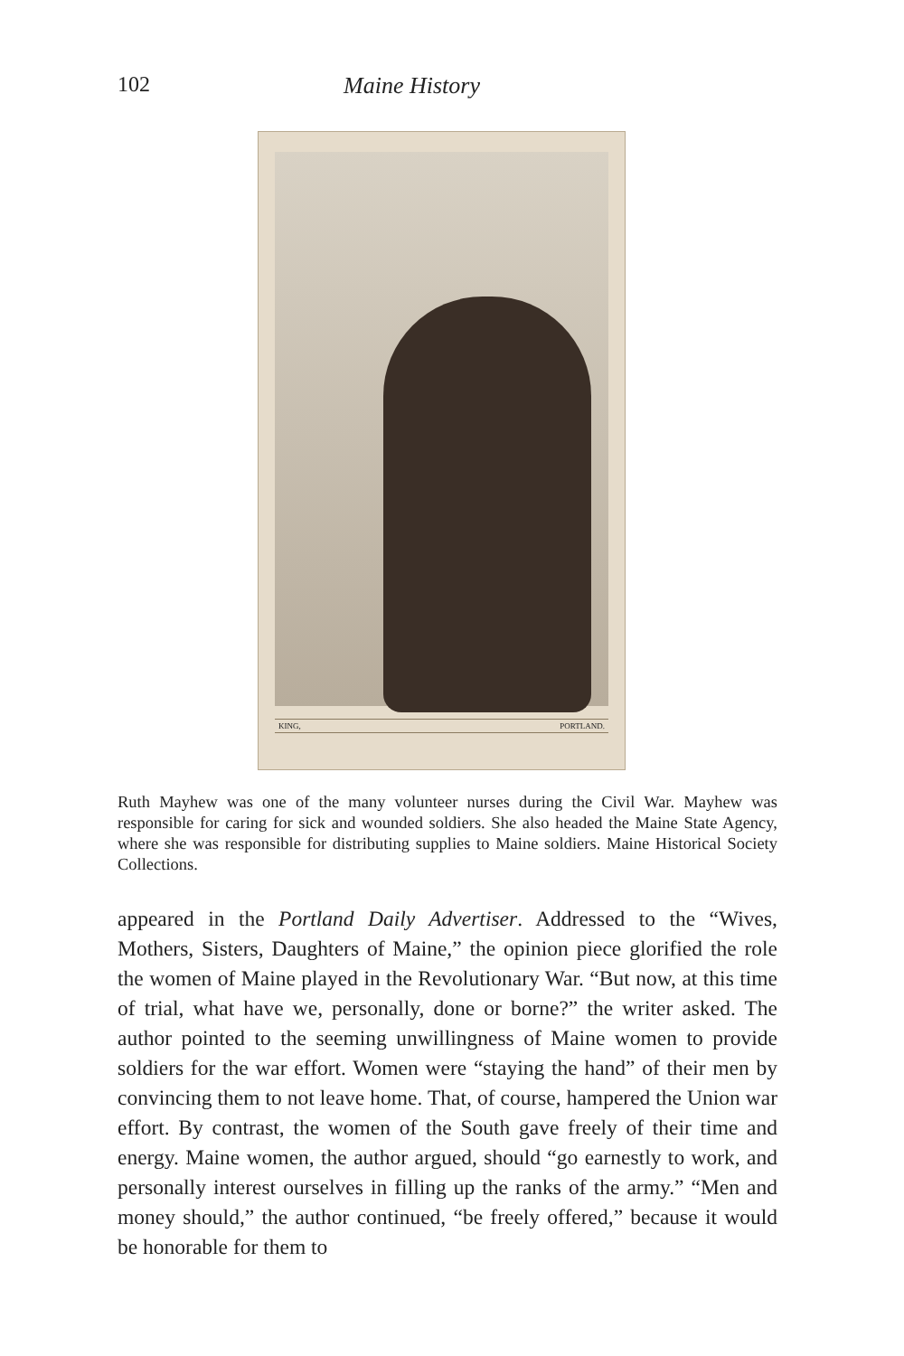102 Maine History
KING, PORTLAND.
Ruth Mayhew was one of the many volunteer nurses during the Civil War. Mayhew was responsible for caring for sick and wounded soldiers. She also headed the Maine State Agency, where she was responsible for distributing supplies to Maine soldiers. Maine Historical Society Collections.
appeared in the Portland Daily Advertiser. Addressed to the “Wives, Mothers, Sisters, Daughters of Maine,” the opinion piece glorified the role the women of Maine played in the Revolutionary War. “But now, at this time of trial, what have we, personally, done or borne?” the writer asked. The author pointed to the seeming unwillingness of Maine women to provide soldiers for the war effort. Women were “staying the hand” of their men by convincing them to not leave home. That, of course, hampered the Union war effort. By contrast, the women of the South gave freely of their time and energy. Maine women, the author argued, should “go earnestly to work, and personally interest ourselves in filling up the ranks of the army.” “Men and money should,” the author continued, “be freely offered,” because it would be honorable for them to